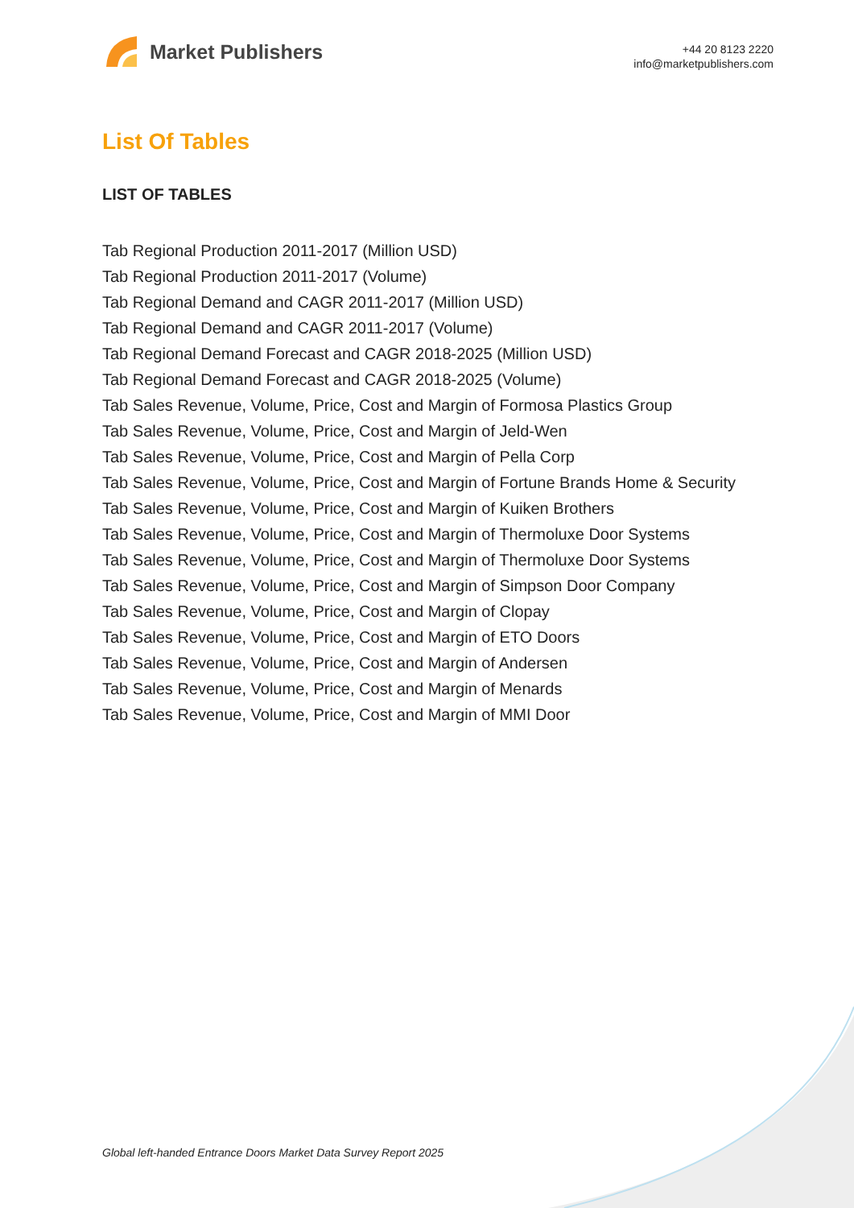Market Publishers
+44 20 8123 2220
info@marketpublishers.com
List Of Tables
LIST OF TABLES
Tab Regional Production 2011-2017 (Million USD)
Tab Regional Production 2011-2017 (Volume)
Tab Regional Demand and CAGR 2011-2017 (Million USD)
Tab Regional Demand and CAGR 2011-2017 (Volume)
Tab Regional Demand Forecast and CAGR 2018-2025 (Million USD)
Tab Regional Demand Forecast and CAGR 2018-2025 (Volume)
Tab Sales Revenue, Volume, Price, Cost and Margin of Formosa Plastics Group
Tab Sales Revenue, Volume, Price, Cost and Margin of Jeld-Wen
Tab Sales Revenue, Volume, Price, Cost and Margin of Pella Corp
Tab Sales Revenue, Volume, Price, Cost and Margin of Fortune Brands Home & Security
Tab Sales Revenue, Volume, Price, Cost and Margin of Kuiken Brothers
Tab Sales Revenue, Volume, Price, Cost and Margin of Thermoluxe Door Systems
Tab Sales Revenue, Volume, Price, Cost and Margin of Thermoluxe Door Systems
Tab Sales Revenue, Volume, Price, Cost and Margin of Simpson Door Company
Tab Sales Revenue, Volume, Price, Cost and Margin of Clopay
Tab Sales Revenue, Volume, Price, Cost and Margin of ETO Doors
Tab Sales Revenue, Volume, Price, Cost and Margin of Andersen
Tab Sales Revenue, Volume, Price, Cost and Margin of Menards
Tab Sales Revenue, Volume, Price, Cost and Margin of MMI Door
Global left-handed Entrance Doors Market Data Survey Report 2025